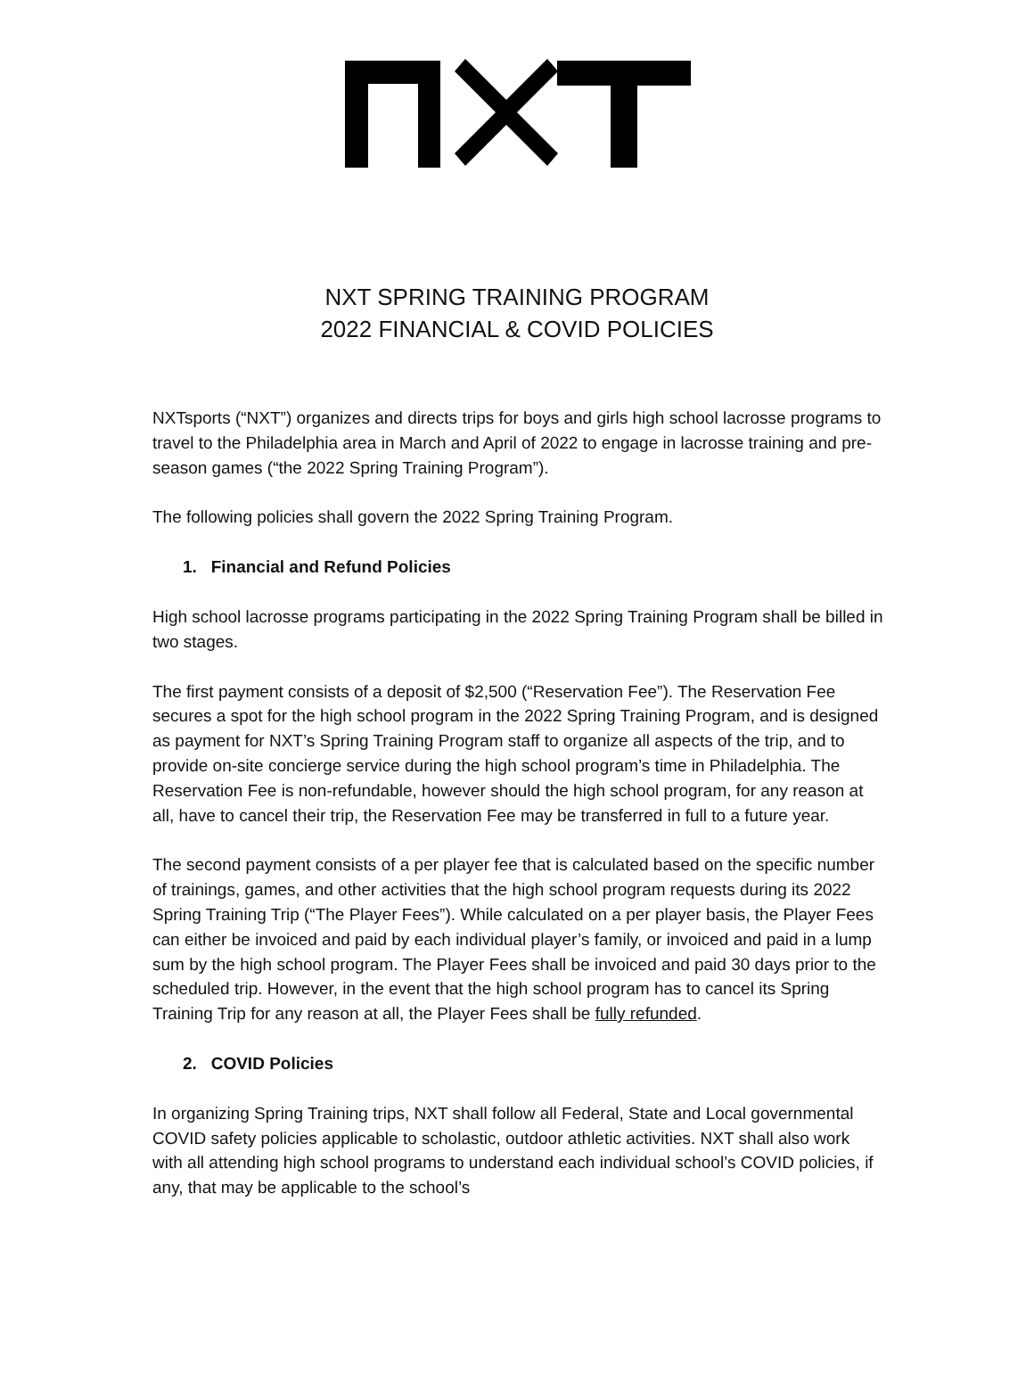NXT SPRING TRAINING PROGRAM
2022 FINANCIAL & COVID POLICIES
NXTsports (“NXT”) organizes and directs trips for boys and girls high school lacrosse programs to travel to the Philadelphia area in March and April of 2022 to engage in lacrosse training and pre-season games (“the 2022 Spring Training Program”).
The following policies shall govern the 2022 Spring Training Program.
1. Financial and Refund Policies
High school lacrosse programs participating in the 2022 Spring Training Program shall be billed in two stages.
The first payment consists of a deposit of $2,500 (“Reservation Fee”). The Reservation Fee secures a spot for the high school program in the 2022 Spring Training Program, and is designed as payment for NXT’s Spring Training Program staff to organize all aspects of the trip, and to provide on-site concierge service during the high school program’s time in Philadelphia. The Reservation Fee is non-refundable, however should the high school program, for any reason at all, have to cancel their trip, the Reservation Fee may be transferred in full to a future year.
The second payment consists of a per player fee that is calculated based on the specific number of trainings, games, and other activities that the high school program requests during its 2022 Spring Training Trip (“The Player Fees”). While calculated on a per player basis, the Player Fees can either be invoiced and paid by each individual player’s family, or invoiced and paid in a lump sum by the high school program. The Player Fees shall be invoiced and paid 30 days prior to the scheduled trip. However, in the event that the high school program has to cancel its Spring Training Trip for any reason at all, the Player Fees shall be fully refunded.
2. COVID Policies
In organizing Spring Training trips, NXT shall follow all Federal, State and Local governmental COVID safety policies applicable to scholastic, outdoor athletic activities. NXT shall also work with all attending high school programs to understand each individual school’s COVID policies, if any, that may be applicable to the school’s